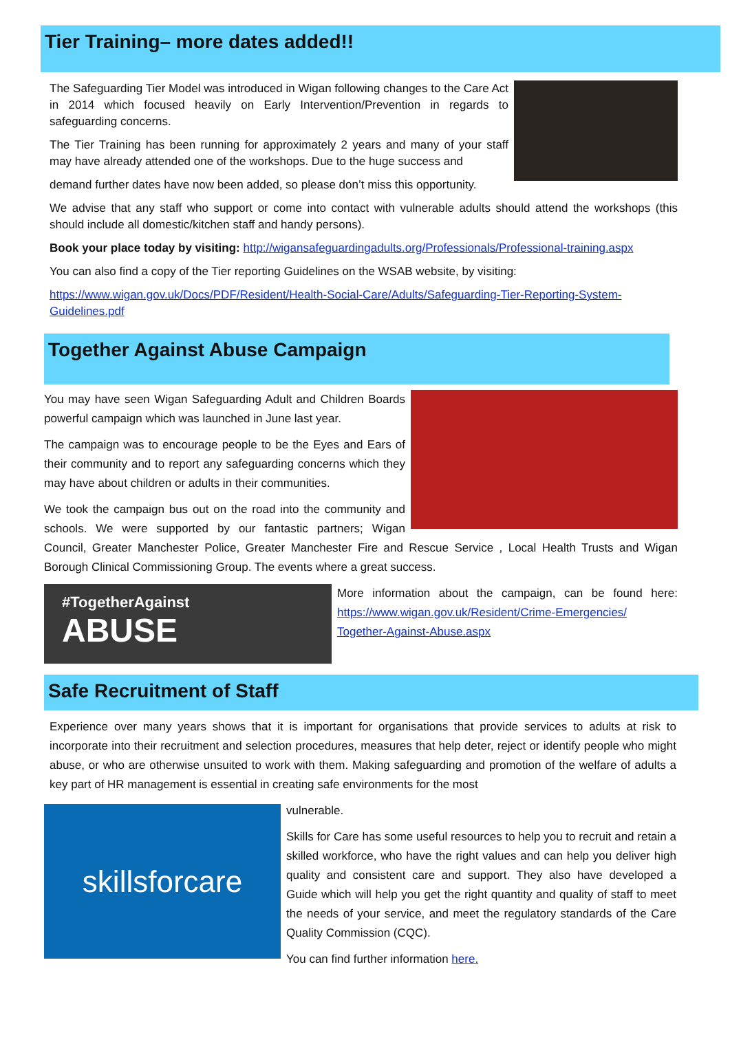Tier Training– more dates added!!
The Safeguarding Tier Model was introduced in Wigan following changes to the Care Act in 2014 which focused heavily on Early Intervention/Prevention in regards to safeguarding concerns.
The Tier Training has been running for approximately 2 years and many of your staff may have already attended one of the workshops. Due to the huge success and
demand further dates have now been added, so please don’t miss this opportunity.
We advise that any staff who support or come into contact with vulnerable adults should attend the workshops (this should include all domestic/kitchen staff and handy persons).
Book your place today by visiting: http://wigansafeguardingadults.org/Professionals/Professional-training.aspx
You can also find a copy of the Tier reporting Guidelines on the WSAB website, by visiting:
https://www.wigan.gov.uk/Docs/PDF/Resident/Health-Social-Care/Adults/Safeguarding-Tier-Reporting-System-Guidelines.pdf
Together Against Abuse Campaign
You may have seen Wigan Safeguarding Adult and Children Boards powerful campaign which was launched in June last year.
The campaign was to encourage people to be the Eyes and Ears of their community and to report any safeguarding concerns which they may have about children or adults in their communities.
We took the campaign bus out on the road into the community and schools. We were supported by our fantastic partners; Wigan Council, Greater Manchester Police, Greater Manchester Fire and Rescue Service , Local Health Trusts and Wigan Borough Clinical Commissioning Group. The events where a great success.
#TogetherAgainst
ABUSE
More information about the campaign, can be found here: https://www.wigan.gov.uk/Resident/Crime-Emergencies/ Together-Against-Abuse.aspx
Safe Recruitment of Staff
Experience over many years shows that it is important for organisations that provide services to adults at risk to incorporate into their recruitment and selection procedures, measures that help deter, reject or identify people who might abuse, or who are otherwise unsuited to work with them. Making safeguarding and promotion of the welfare of adults a key part of HR management is essential in creating safe environments for the most
skillsforcare
vulnerable.
Skills for Care has some useful resources to help you to recruit and retain a skilled workforce, who have the right values and can help you deliver high quality and consistent care and support. They also have developed a Guide which will help you get the right quantity and quality of staff to meet the needs of your service, and meet the regulatory standards of the Care Quality Commission (CQC).
You can find further information here.